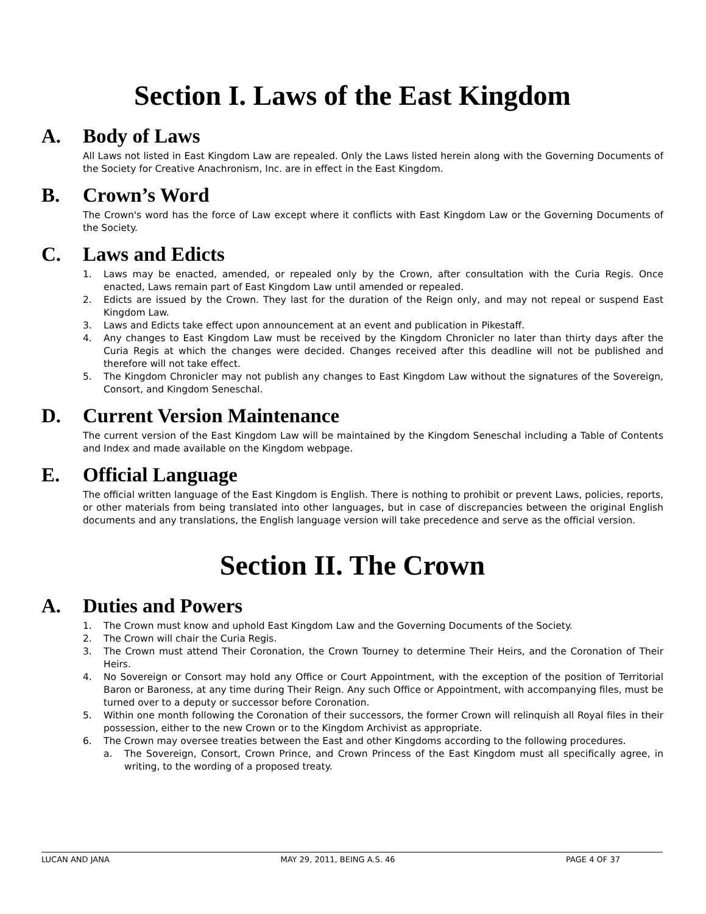Section I. Laws of the East Kingdom
A. Body of Laws
All Laws not listed in East Kingdom Law are repealed. Only the Laws listed herein along with the Governing Documents of the Society for Creative Anachronism, Inc. are in effect in the East Kingdom.
B. Crown’s Word
The Crown's word has the force of Law except where it conflicts with East Kingdom Law or the Governing Documents of the Society.
C. Laws and Edicts
1. Laws may be enacted, amended, or repealed only by the Crown, after consultation with the Curia Regis. Once enacted, Laws remain part of East Kingdom Law until amended or repealed.
2. Edicts are issued by the Crown. They last for the duration of the Reign only, and may not repeal or suspend East Kingdom Law.
3. Laws and Edicts take effect upon announcement at an event and publication in Pikestaff.
4. Any changes to East Kingdom Law must be received by the Kingdom Chronicler no later than thirty days after the Curia Regis at which the changes were decided. Changes received after this deadline will not be published and therefore will not take effect.
5. The Kingdom Chronicler may not publish any changes to East Kingdom Law without the signatures of the Sovereign, Consort, and Kingdom Seneschal.
D. Current Version Maintenance
The current version of the East Kingdom Law will be maintained by the Kingdom Seneschal including a Table of Contents and Index and made available on the Kingdom webpage.
E. Official Language
The official written language of the East Kingdom is English. There is nothing to prohibit or prevent Laws, policies, reports, or other materials from being translated into other languages, but in case of discrepancies between the original English documents and any translations, the English language version will take precedence and serve as the official version.
Section II. The Crown
A. Duties and Powers
1. The Crown must know and uphold East Kingdom Law and the Governing Documents of the Society.
2. The Crown will chair the Curia Regis.
3. The Crown must attend Their Coronation, the Crown Tourney to determine Their Heirs, and the Coronation of Their Heirs.
4. No Sovereign or Consort may hold any Office or Court Appointment, with the exception of the position of Territorial Baron or Baroness, at any time during Their Reign. Any such Office or Appointment, with accompanying files, must be turned over to a deputy or successor before Coronation.
5. Within one month following the Coronation of their successors, the former Crown will relinquish all Royal files in their possession, either to the new Crown or to the Kingdom Archivist as appropriate.
6. The Crown may oversee treaties between the East and other Kingdoms according to the following procedures.
a. The Sovereign, Consort, Crown Prince, and Crown Princess of the East Kingdom must all specifically agree, in writing, to the wording of a proposed treaty.
LUCAN AND JANA MAY 29, 2011, BEING A.S. 46 PAGE 4 OF 37